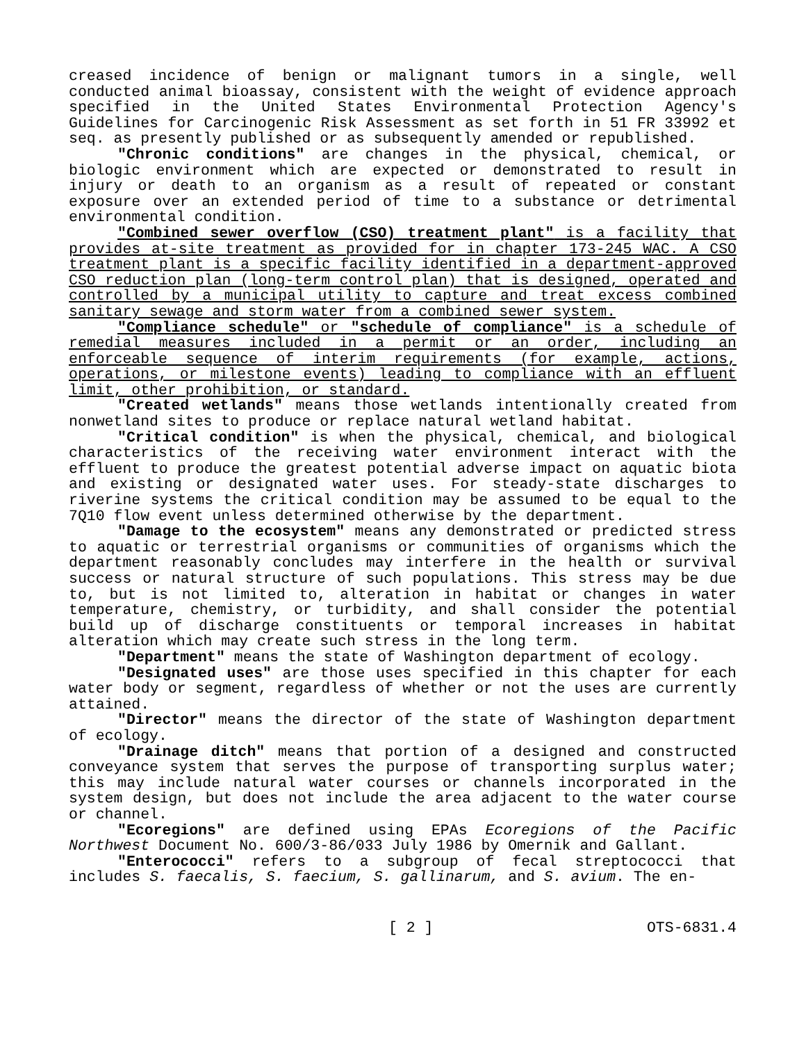creased incidence of benign or malignant tumors in a single, well conducted animal bioassay, consistent with the weight of evidence approach specified in the United States Environmental Protection Agency's Guidelines for Carcinogenic Risk Assessment as set forth in 51 FR 33992 et seq. as presently published or as subsequently amended or republished.
"Chronic conditions" are changes in the physical, chemical, or biologic environment which are expected or demonstrated to result in injury or death to an organism as a result of repeated or constant exposure over an extended period of time to a substance or detrimental environmental condition.
"Combined sewer overflow (CSO) treatment plant" is a facility that provides at-site treatment as provided for in chapter 173-245 WAC. A CSO treatment plant is a specific facility identified in a department-approved CSO reduction plan (long-term control plan) that is designed, operated and controlled by a municipal utility to capture and treat excess combined sanitary sewage and storm water from a combined sewer system.
"Compliance schedule" or "schedule of compliance" is a schedule of remedial measures included in a permit or an order, including an enforceable sequence of interim requirements (for example, actions, operations, or milestone events) leading to compliance with an effluent limit, other prohibition, or standard.
"Created wetlands" means those wetlands intentionally created from nonwetland sites to produce or replace natural wetland habitat.
"Critical condition" is when the physical, chemical, and biological characteristics of the receiving water environment interact with the effluent to produce the greatest potential adverse impact on aquatic biota and existing or designated water uses. For steady-state discharges to riverine systems the critical condition may be assumed to be equal to the 7Q10 flow event unless determined otherwise by the department.
"Damage to the ecosystem" means any demonstrated or predicted stress to aquatic or terrestrial organisms or communities of organisms which the department reasonably concludes may interfere in the health or survival success or natural structure of such populations. This stress may be due to, but is not limited to, alteration in habitat or changes in water temperature, chemistry, or turbidity, and shall consider the potential build up of discharge constituents or temporal increases in habitat alteration which may create such stress in the long term.
"Department" means the state of Washington department of ecology.
"Designated uses" are those uses specified in this chapter for each water body or segment, regardless of whether or not the uses are currently attained.
"Director" means the director of the state of Washington department of ecology.
"Drainage ditch" means that portion of a designed and constructed conveyance system that serves the purpose of transporting surplus water; this may include natural water courses or channels incorporated in the system design, but does not include the area adjacent to the water course or channel.
"Ecoregions" are defined using EPAs Ecoregions of the Pacific Northwest Document No. 600/3-86/033 July 1986 by Omernik and Gallant.
"Enterococci" refers to a subgroup of fecal streptococci that includes S. faecalis, S. faecium, S. gallinarum, and S. avium. The en-
[ 2 ] OTS-6831.4